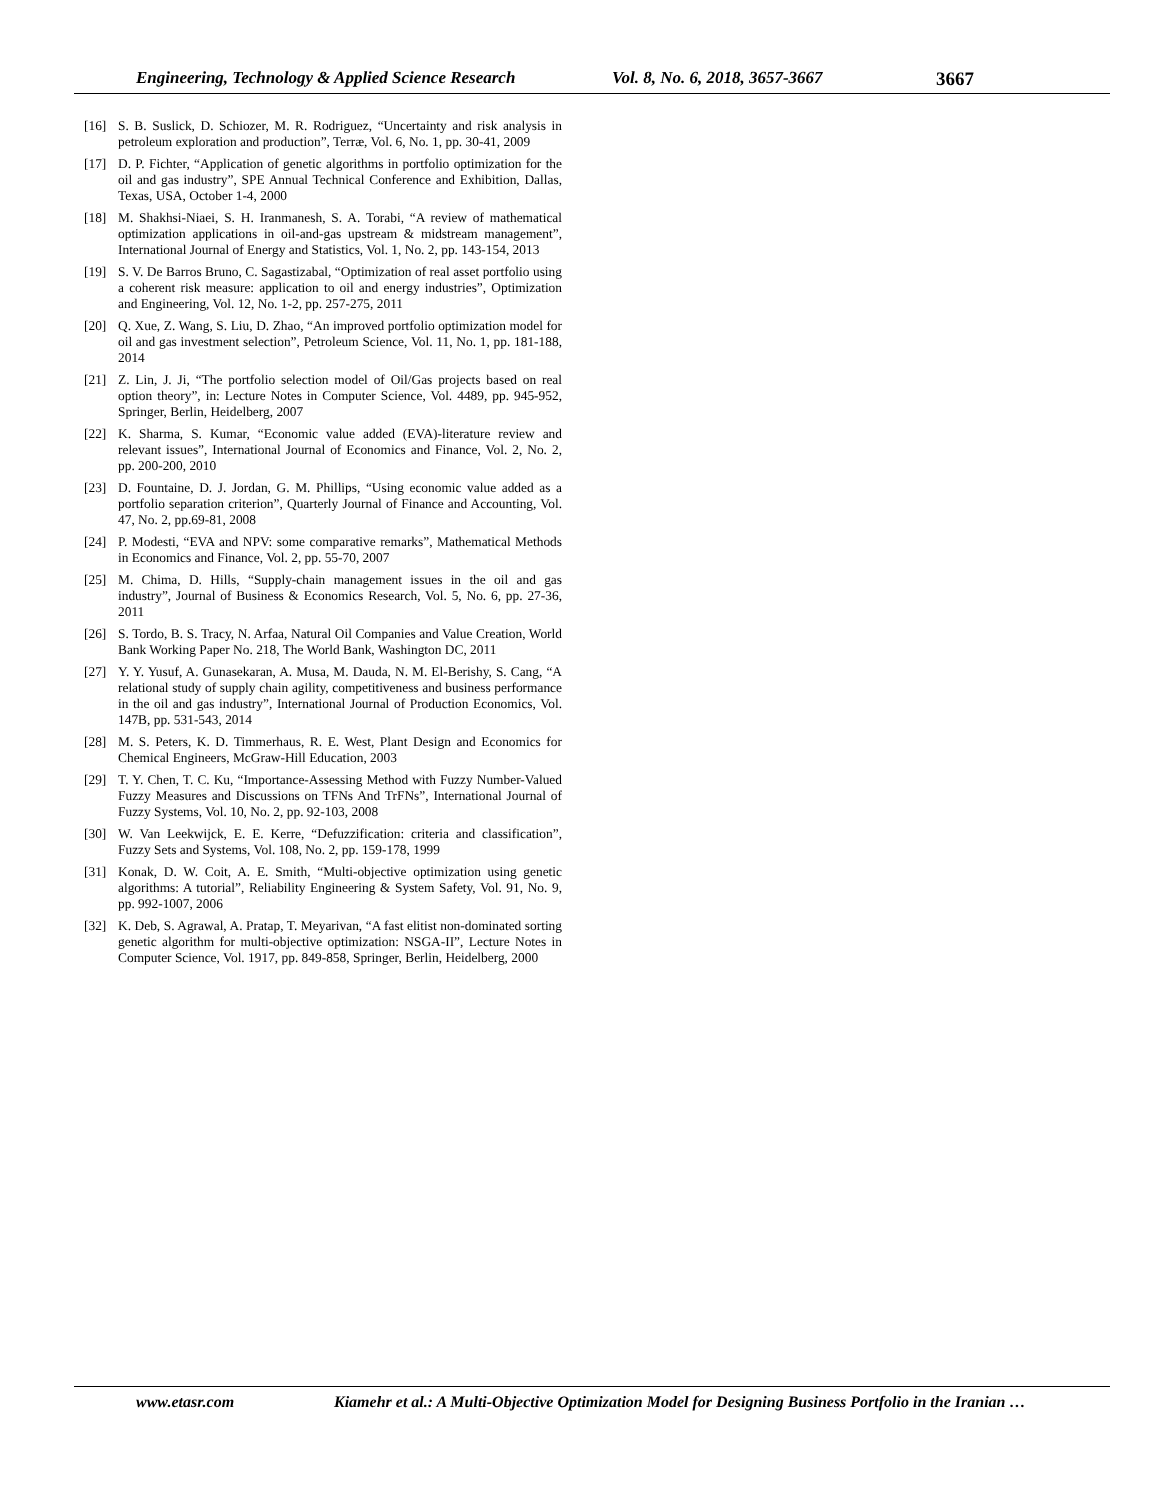Engineering, Technology & Applied Science Research Vol. 8, No. 6, 2018, 3657-3667 3667
[16] S. B. Suslick, D. Schiozer, M. R. Rodriguez, “Uncertainty and risk analysis in petroleum exploration and production”, Terræ, Vol. 6, No. 1, pp. 30-41, 2009
[17] D. P. Fichter, “Application of genetic algorithms in portfolio optimization for the oil and gas industry”, SPE Annual Technical Conference and Exhibition, Dallas, Texas, USA, October 1-4, 2000
[18] M. Shakhsi-Niaei, S. H. Iranmanesh, S. A. Torabi, “A review of mathematical optimization applications in oil-and-gas upstream & midstream management”, International Journal of Energy and Statistics, Vol. 1, No. 2, pp. 143-154, 2013
[19] S. V. De Barros Bruno, C. Sagastizabal, “Optimization of real asset portfolio using a coherent risk measure: application to oil and energy industries”, Optimization and Engineering, Vol. 12, No. 1-2, pp. 257-275, 2011
[20] Q. Xue, Z. Wang, S. Liu, D. Zhao, “An improved portfolio optimization model for oil and gas investment selection”, Petroleum Science, Vol. 11, No. 1, pp. 181-188, 2014
[21] Z. Lin, J. Ji, “The portfolio selection model of Oil/Gas projects based on real option theory”, in: Lecture Notes in Computer Science, Vol. 4489, pp. 945-952, Springer, Berlin, Heidelberg, 2007
[22] K. Sharma, S. Kumar, “Economic value added (EVA)-literature review and relevant issues”, International Journal of Economics and Finance, Vol. 2, No. 2, pp. 200-200, 2010
[23] D. Fountaine, D. J. Jordan, G. M. Phillips, “Using economic value added as a portfolio separation criterion”, Quarterly Journal of Finance and Accounting, Vol. 47, No. 2, pp.69-81, 2008
[24] P. Modesti, “EVA and NPV: some comparative remarks”, Mathematical Methods in Economics and Finance, Vol. 2, pp. 55-70, 2007
[25] M. Chima, D. Hills, “Supply-chain management issues in the oil and gas industry”, Journal of Business & Economics Research, Vol. 5, No. 6, pp. 27-36, 2011
[26] S. Tordo, B. S. Tracy, N. Arfaa, Natural Oil Companies and Value Creation, World Bank Working Paper No. 218, The World Bank, Washington DC, 2011
[27] Y. Y. Yusuf, A. Gunasekaran, A. Musa, M. Dauda, N. M. El-Berishy, S. Cang, “A relational study of supply chain agility, competitiveness and business performance in the oil and gas industry”, International Journal of Production Economics, Vol. 147B, pp. 531-543, 2014
[28] M. S. Peters, K. D. Timmerhaus, R. E. West, Plant Design and Economics for Chemical Engineers, McGraw-Hill Education, 2003
[29] T. Y. Chen, T. C. Ku, “Importance-Assessing Method with Fuzzy Number-Valued Fuzzy Measures and Discussions on TFNs And TrFNs”, International Journal of Fuzzy Systems, Vol. 10, No. 2, pp. 92-103, 2008
[30] W. Van Leekwijck, E. E. Kerre, “Defuzzification: criteria and classification”, Fuzzy Sets and Systems, Vol. 108, No. 2, pp. 159-178, 1999
[31] Konak, D. W. Coit, A. E. Smith, “Multi-objective optimization using genetic algorithms: A tutorial”, Reliability Engineering & System Safety, Vol. 91, No. 9, pp. 992-1007, 2006
[32] K. Deb, S. Agrawal, A. Pratap, T. Meyarivan, “A fast elitist non-dominated sorting genetic algorithm for multi-objective optimization: NSGA-II”, Lecture Notes in Computer Science, Vol. 1917, pp. 849-858, Springer, Berlin, Heidelberg, 2000
www.etasr.com Kiamehr et al.: A Multi-Objective Optimization Model for Designing Business Portfolio in the Iranian …